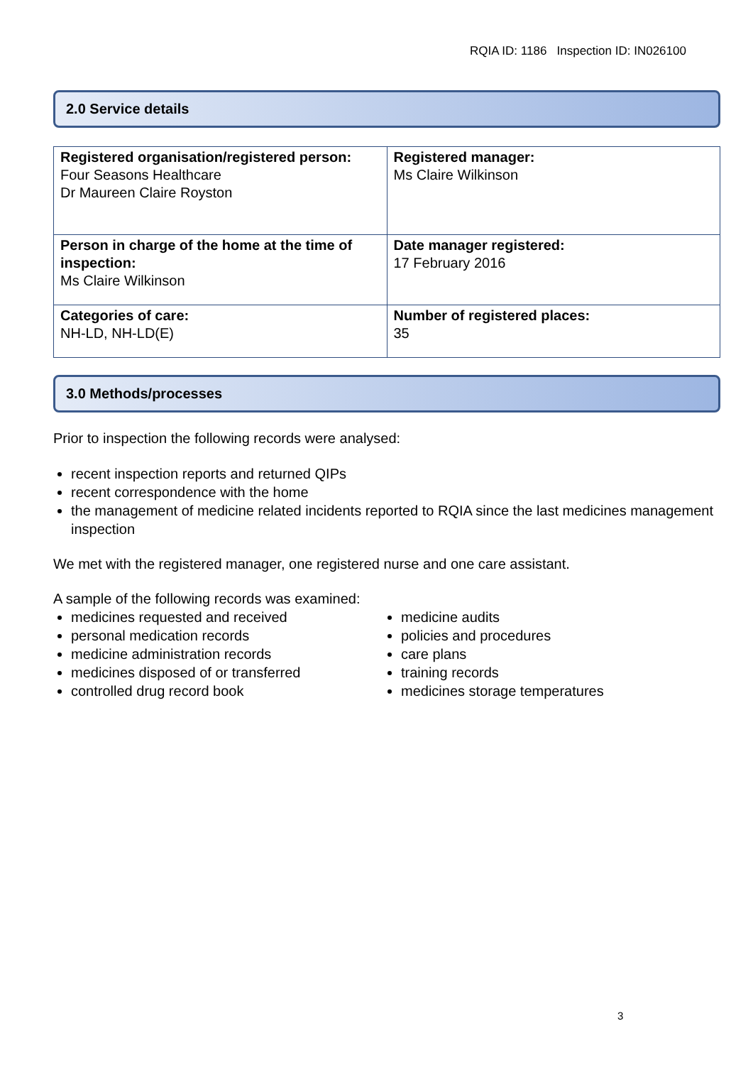RQIA ID: 1186 Inspection ID: IN026100
2.0 Service details
| Registered organisation/registered person: Four Seasons Healthcare Dr Maureen Claire Royston | Registered manager: Ms Claire Wilkinson |
| Person in charge of the home at the time of inspection: Ms Claire Wilkinson | Date manager registered: 17 February 2016 |
| Categories of care: NH-LD, NH-LD(E) | Number of registered places: 35 |
3.0 Methods/processes
Prior to inspection the following records were analysed:
recent inspection reports and returned QIPs
recent correspondence with the home
the management of medicine related incidents reported to RQIA since the last medicines management inspection
We met with the registered manager, one registered nurse and one care assistant.
A sample of the following records was examined:
medicines requested and received
personal medication records
medicine administration records
medicines disposed of or transferred
controlled drug record book
medicine audits
policies and procedures
care plans
training records
medicines storage temperatures
3